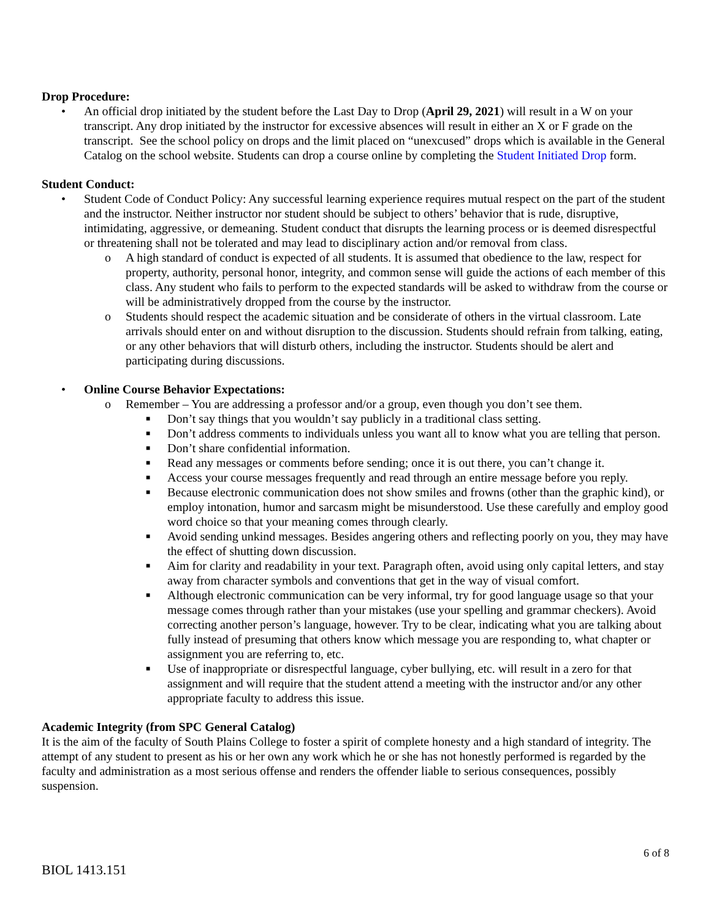Drop Procedure:
• An official drop initiated by the student before the Last Day to Drop (April 29, 2021) will result in a W on your transcript. Any drop initiated by the instructor for excessive absences will result in either an X or F grade on the transcript. See the school policy on drops and the limit placed on “unexcused” drops which is available in the General Catalog on the school website. Students can drop a course online by completing the Student Initiated Drop form.
Student Conduct:
• Student Code of Conduct Policy: Any successful learning experience requires mutual respect on the part of the student and the instructor. Neither instructor nor student should be subject to others’ behavior that is rude, disruptive, intimidating, aggressive, or demeaning. Student conduct that disrupts the learning process or is deemed disrespectful or threatening shall not be tolerated and may lead to disciplinary action and/or removal from class.
o A high standard of conduct is expected of all students. It is assumed that obedience to the law, respect for property, authority, personal honor, integrity, and common sense will guide the actions of each member of this class. Any student who fails to perform to the expected standards will be asked to withdraw from the course or will be administratively dropped from the course by the instructor.
o Students should respect the academic situation and be considerate of others in the virtual classroom. Late arrivals should enter on and without disruption to the discussion. Students should refrain from talking, eating, or any other behaviors that will disturb others, including the instructor. Students should be alert and participating during discussions.
• Online Course Behavior Expectations:
o Remember – You are addressing a professor and/or a group, even though you don’t see them.
■ Don’t say things that you wouldn’t say publicly in a traditional class setting.
■ Don’t address comments to individuals unless you want all to know what you are telling that person.
■ Don’t share confidential information.
■ Read any messages or comments before sending; once it is out there, you can’t change it.
■ Access your course messages frequently and read through an entire message before you reply.
■ Because electronic communication does not show smiles and frowns (other than the graphic kind), or employ intonation, humor and sarcasm might be misunderstood. Use these carefully and employ good word choice so that your meaning comes through clearly.
■ Avoid sending unkind messages. Besides angering others and reflecting poorly on you, they may have the effect of shutting down discussion.
■ Aim for clarity and readability in your text. Paragraph often, avoid using only capital letters, and stay away from character symbols and conventions that get in the way of visual comfort.
■ Although electronic communication can be very informal, try for good language usage so that your message comes through rather than your mistakes (use your spelling and grammar checkers). Avoid correcting another person’s language, however. Try to be clear, indicating what you are talking about fully instead of presuming that others know which message you are responding to, what chapter or assignment you are referring to, etc.
■ Use of inappropriate or disrespectful language, cyber bullying, etc. will result in a zero for that assignment and will require that the student attend a meeting with the instructor and/or any other appropriate faculty to address this issue.
Academic Integrity (from SPC General Catalog)
It is the aim of the faculty of South Plains College to foster a spirit of complete honesty and a high standard of integrity. The attempt of any student to present as his or her own any work which he or she has not honestly performed is regarded by the faculty and administration as a most serious offense and renders the offender liable to serious consequences, possibly suspension.
6 of 8
BIOL 1413.151